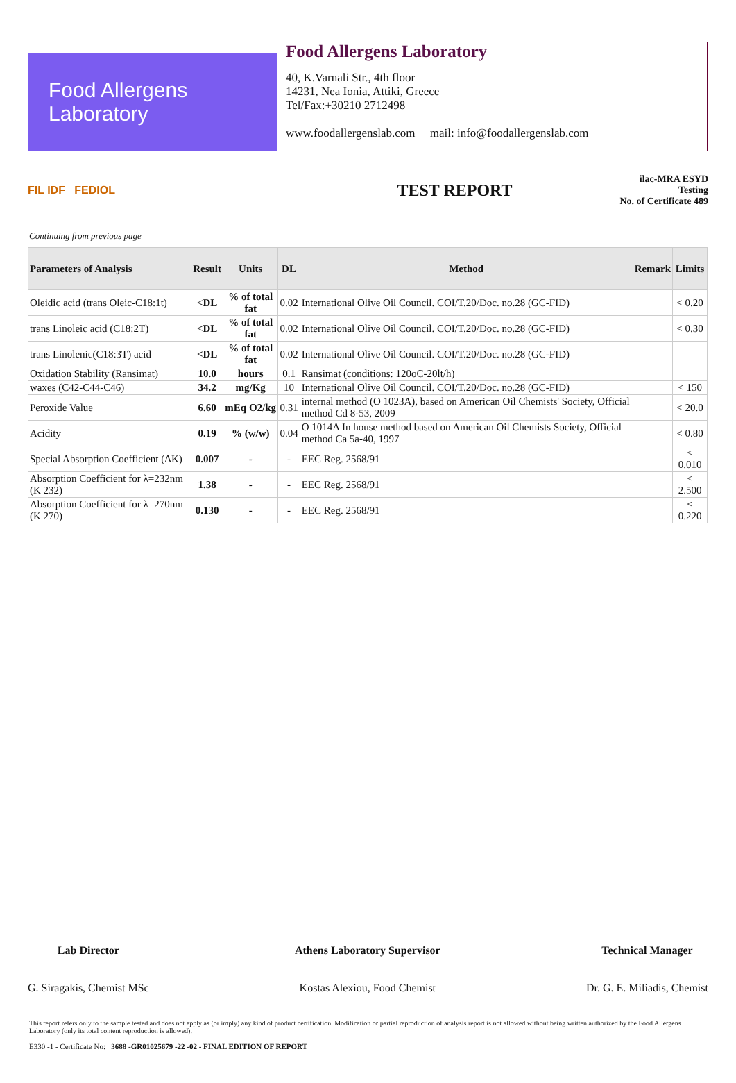Food Allergens
Laboratory
Food Allergens Laboratory
40, K.Varnali Str., 4th floor
14231, Nea Ionia, Attiki, Greece
Tel/Fax:+30210 2712498
www.foodallergenslab.com mail: info@foodallergenslab.com
FIL IDF FEDIOL
TEST REPORT
ilac-MRA ESYD
Testing
No. of Certificate 489
Continuing from previous page
| Parameters of Analysis | Result | Units | DL | Method | Remark | Limits |
| --- | --- | --- | --- | --- | --- | --- |
| Oleidic acid (trans Oleic-C18:1t) | <DL | % of total fat | 0.02 | International Olive Oil Council. COI/T.20/Doc. no.28 (GC-FID) | | < 0.20 |
| trans Linoleic acid (C18:2T) | <DL | % of total fat | 0.02 | International Olive Oil Council. COI/T.20/Doc. no.28 (GC-FID) | | < 0.30 |
| trans Linolenic(C18:3T) acid | <DL | % of total fat | 0.02 | International Olive Oil Council. COI/T.20/Doc. no.28 (GC-FID) | | |
| Oxidation Stability (Ransimat) | 10.0 | hours | 0.1 | Ransimat (conditions: 120oC-20lt/h) | | |
| waxes (C42-C44-C46) | 34.2 | mg/Kg | 10 | International Olive Oil Council. COI/T.20/Doc. no.28 (GC-FID) | | < 150 |
| Peroxide Value | 6.60 | mEq O2/kg | 0.31 | internal method (O 1023A), based on American Oil Chemists' Society, Official method Cd 8-53, 2009 | | < 20.0 |
| Acidity | 0.19 | % (w/w) | 0.04 | O 1014A In house method based on American Oil Chemists Society, Official method Ca 5a-40, 1997 | | < 0.80 |
| Special Absorption Coefficient (ΔK) | 0.007 | - | - | EEC Reg. 2568/91 | | < 0.010 |
| Absorption Coefficient for λ=232nm (K 232) | 1.38 | - | - | EEC Reg. 2568/91 | | < 2.500 |
| Absorption Coefficient for λ=270nm (K 270) | 0.130 | - | - | EEC Reg. 2568/91 | | < 0.220 |
Lab Director
G. Siragakis, Chemist MSc
Athens Laboratory Supervisor
Kostas Alexiou, Food Chemist
Technical Manager
Dr. G. E. Miliadis, Chemist
This report refers only to the sample tested and does not apply as (or imply) any kind of product certification. Modification or partial reproduction of analysis report is not allowed without being written authorized by the Food Allergens Laboratory (only its total content reproduction is allowed).
E330 -1 - Certificate No: 3688 -GR01025679 -22 -02 - FINAL EDITION OF REPORT